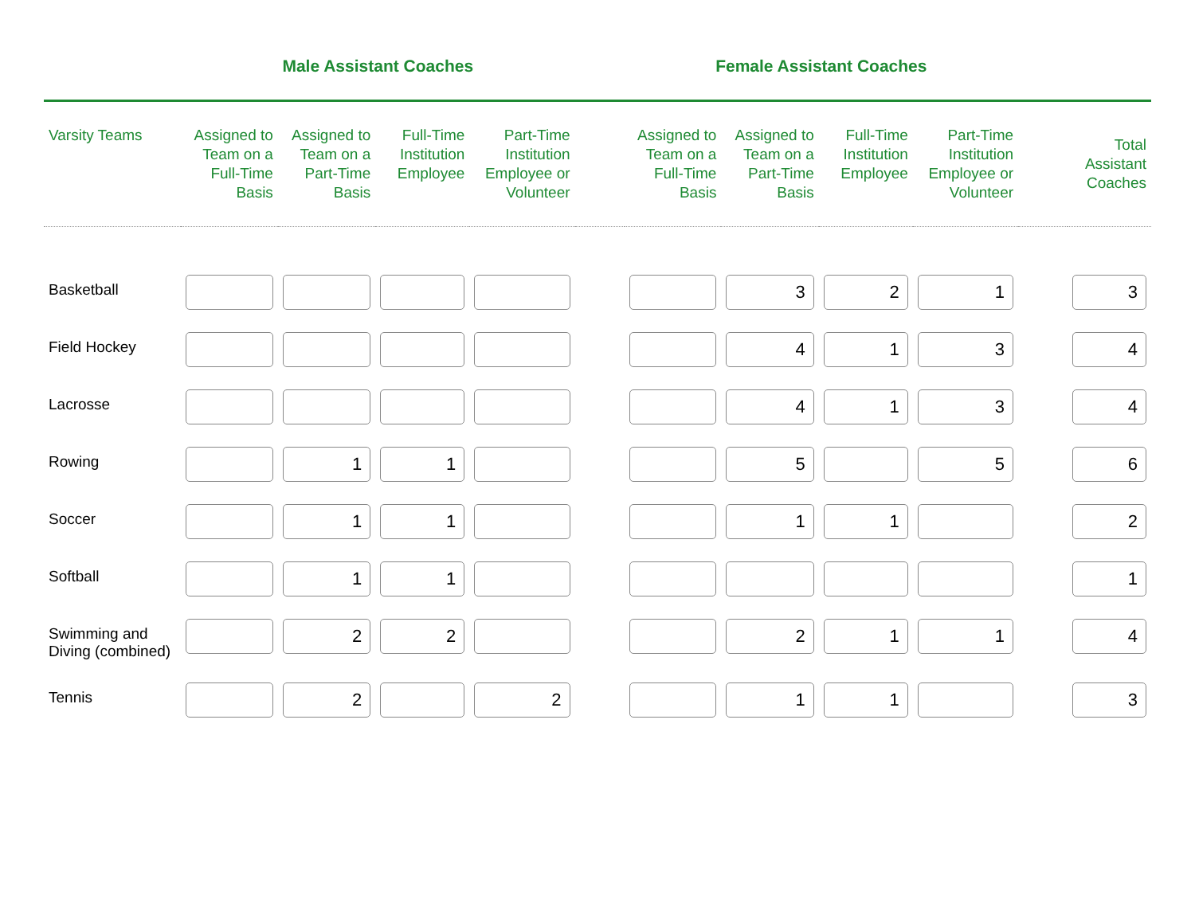| | Male Assistant Coaches | | | | | Female Assistant Coaches | | | | | |
| --- | --- | --- | --- | --- | --- | --- | --- | --- | --- | --- | --- |
| Varsity Teams | Assigned to Team on a Full-Time Basis | Assigned to Team on a Part-Time Basis | Full-Time Institution Employee | Part-Time Institution Employee or Volunteer | | Assigned to Team on a Full-Time Basis | Assigned to Team on a Part-Time Basis | Full-Time Institution Employee | Part-Time Institution Employee or Volunteer | | Total Assistant Coaches |
| Basketball | | | | | | | 3 | 2 | 1 | | 3 |
| Field Hockey | | | | | | | 4 | 1 | 3 | | 4 |
| Lacrosse | | | | | | | 4 | 1 | 3 | | 4 |
| Rowing | | 1 | 1 | | | | 5 | | 5 | | 6 |
| Soccer | | 1 | 1 | | | | 1 | 1 | | | 2 |
| Softball | | 1 | 1 | | | | | | | | 1 |
| Swimming and Diving (combined) | | 2 | 2 | | | | 2 | 1 | 1 | | 4 |
| Tennis | | 2 | | 2 | | | 1 | 1 | | | 3 |